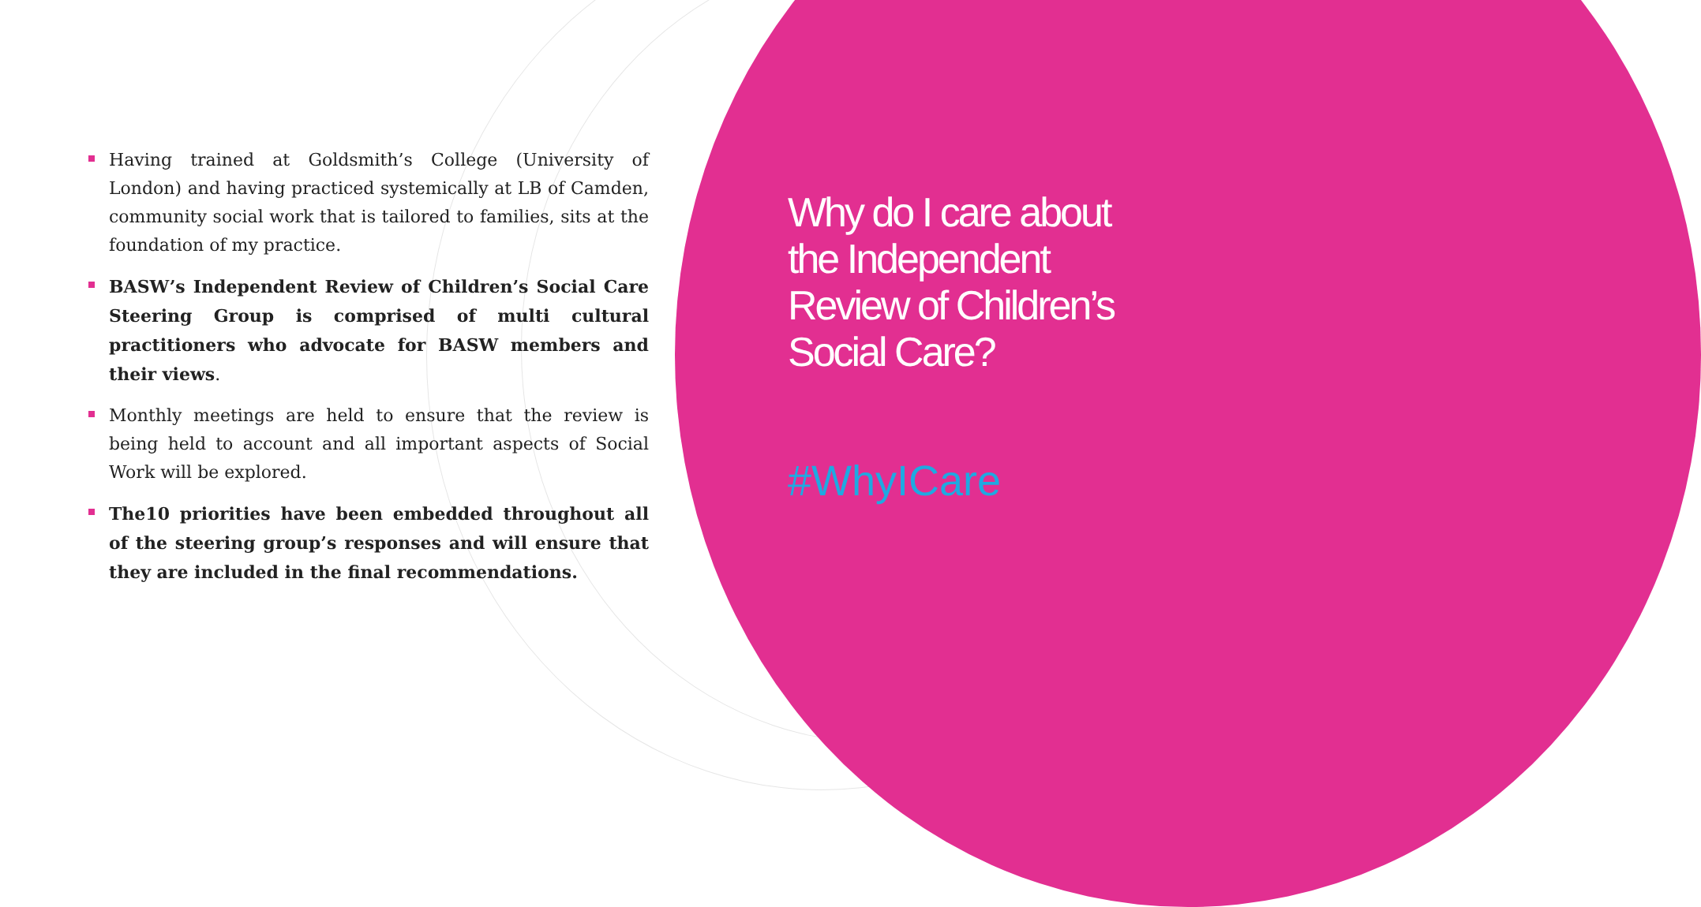Having trained at Goldsmith’s College (University of London) and having practiced systemically at LB of Camden, community social work that is tailored to families, sits at the foundation of my practice.
BASW’s Independent Review of Children’s Social Care Steering Group is comprised of multi cultural practitioners who advocate for BASW members and their views.
Monthly meetings are held to ensure that the review is being held to account and all important aspects of Social Work will be explored.
The10 priorities have been embedded throughout all of the steering group’s responses and will ensure that they are included in the final recommendations.
Why do I care about the Independent Review of Children’s Social Care?
#WhyICare